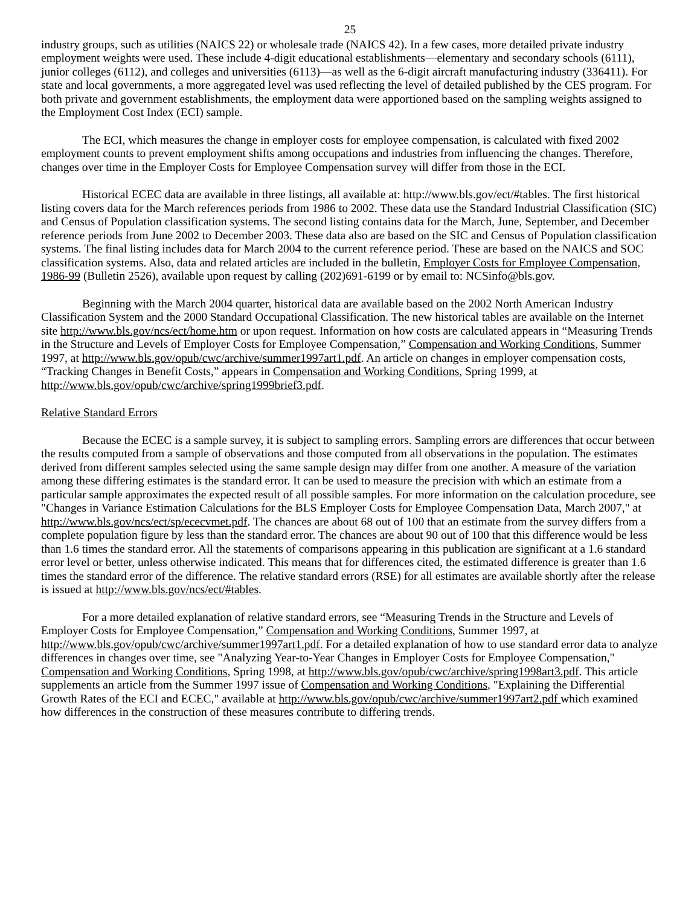25
industry groups, such as utilities (NAICS 22) or wholesale trade (NAICS 42). In a few cases, more detailed private industry employment weights were used. These include 4-digit educational establishments—elementary and secondary schools (6111), junior colleges (6112), and colleges and universities (6113)—as well as the 6-digit aircraft manufacturing industry (336411). For state and local governments, a more aggregated level was used reflecting the level of detailed published by the CES program. For both private and government establishments, the employment data were apportioned based on the sampling weights assigned to the Employment Cost Index (ECI) sample.
The ECI, which measures the change in employer costs for employee compensation, is calculated with fixed 2002 employment counts to prevent employment shifts among occupations and industries from influencing the changes. Therefore, changes over time in the Employer Costs for Employee Compensation survey will differ from those in the ECI.
Historical ECEC data are available in three listings, all available at: http://www.bls.gov/ect/#tables. The first historical listing covers data for the March references periods from 1986 to 2002. These data use the Standard Industrial Classification (SIC) and Census of Population classification systems. The second listing contains data for the March, June, September, and December reference periods from June 2002 to December 2003. These data also are based on the SIC and Census of Population classification systems. The final listing includes data for March 2004 to the current reference period. These are based on the NAICS and SOC classification systems. Also, data and related articles are included in the bulletin, Employer Costs for Employee Compensation, 1986-99 (Bulletin 2526), available upon request by calling (202)691-6199 or by email to: NCSinfo@bls.gov.
Beginning with the March 2004 quarter, historical data are available based on the 2002 North American Industry Classification System and the 2000 Standard Occupational Classification. The new historical tables are available on the Internet site http://www.bls.gov/ncs/ect/home.htm or upon request. Information on how costs are calculated appears in “Measuring Trends in the Structure and Levels of Employer Costs for Employee Compensation,” Compensation and Working Conditions, Summer 1997, at http://www.bls.gov/opub/cwc/archive/summer1997art1.pdf. An article on changes in employer compensation costs, “Tracking Changes in Benefit Costs,” appears in Compensation and Working Conditions, Spring 1999, at http://www.bls.gov/opub/cwc/archive/spring1999brief3.pdf.
Relative Standard Errors
Because the ECEC is a sample survey, it is subject to sampling errors. Sampling errors are differences that occur between the results computed from a sample of observations and those computed from all observations in the population. The estimates derived from different samples selected using the same sample design may differ from one another. A measure of the variation among these differing estimates is the standard error. It can be used to measure the precision with which an estimate from a particular sample approximates the expected result of all possible samples. For more information on the calculation procedure, see "Changes in Variance Estimation Calculations for the BLS Employer Costs for Employee Compensation Data, March 2007," at http://www.bls.gov/ncs/ect/sp/ececvmet.pdf. The chances are about 68 out of 100 that an estimate from the survey differs from a complete population figure by less than the standard error. The chances are about 90 out of 100 that this difference would be less than 1.6 times the standard error. All the statements of comparisons appearing in this publication are significant at a 1.6 standard error level or better, unless otherwise indicated. This means that for differences cited, the estimated difference is greater than 1.6 times the standard error of the difference. The relative standard errors (RSE) for all estimates are available shortly after the release is issued at http://www.bls.gov/ncs/ect/#tables.
For a more detailed explanation of relative standard errors, see “Measuring Trends in the Structure and Levels of Employer Costs for Employee Compensation,” Compensation and Working Conditions, Summer 1997, at http://www.bls.gov/opub/cwc/archive/summer1997art1.pdf. For a detailed explanation of how to use standard error data to analyze differences in changes over time, see "Analyzing Year-to-Year Changes in Employer Costs for Employee Compensation," Compensation and Working Conditions, Spring 1998, at http://www.bls.gov/opub/cwc/archive/spring1998art3.pdf. This article supplements an article from the Summer 1997 issue of Compensation and Working Conditions, "Explaining the Differential Growth Rates of the ECI and ECEC," available at http://www.bls.gov/opub/cwc/archive/summer1997art2.pdf which examined how differences in the construction of these measures contribute to differing trends.